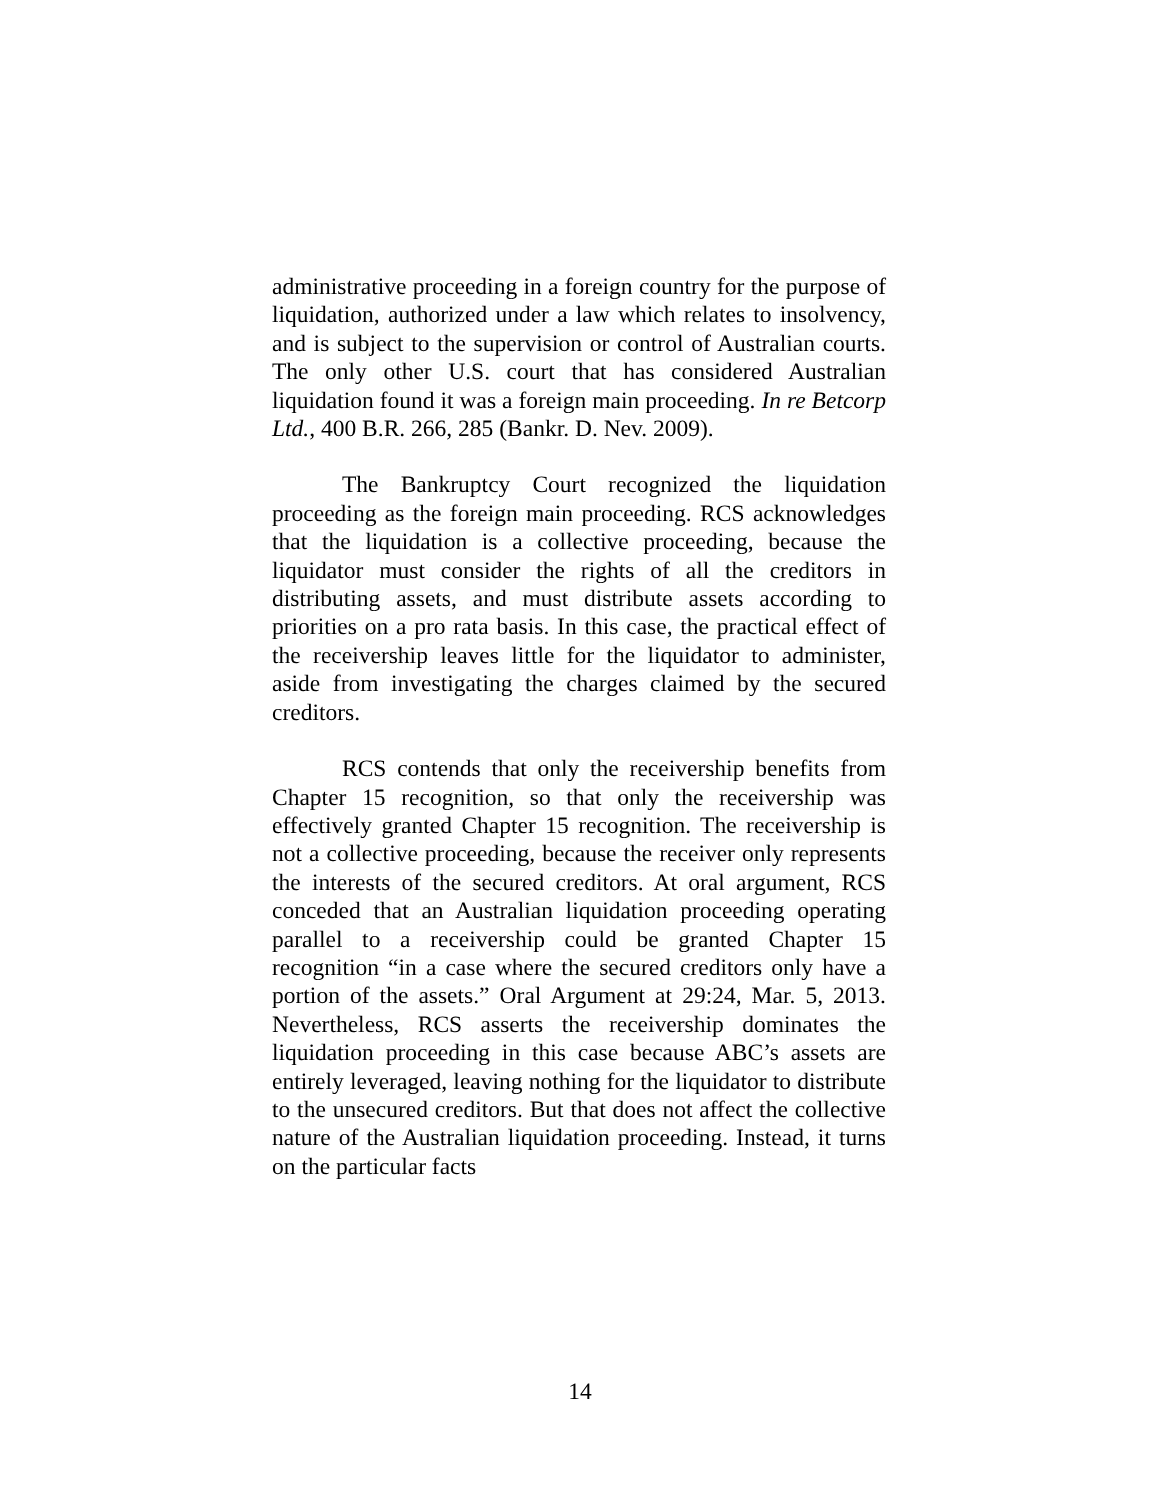administrative proceeding in a foreign country for the purpose of liquidation, authorized under a law which relates to insolvency, and is subject to the supervision or control of Australian courts. The only other U.S. court that has considered Australian liquidation found it was a foreign main proceeding. In re Betcorp Ltd., 400 B.R. 266, 285 (Bankr. D. Nev. 2009).
The Bankruptcy Court recognized the liquidation proceeding as the foreign main proceeding. RCS acknowledges that the liquidation is a collective proceeding, because the liquidator must consider the rights of all the creditors in distributing assets, and must distribute assets according to priorities on a pro rata basis. In this case, the practical effect of the receivership leaves little for the liquidator to administer, aside from investigating the charges claimed by the secured creditors.
RCS contends that only the receivership benefits from Chapter 15 recognition, so that only the receivership was effectively granted Chapter 15 recognition. The receivership is not a collective proceeding, because the receiver only represents the interests of the secured creditors. At oral argument, RCS conceded that an Australian liquidation proceeding operating parallel to a receivership could be granted Chapter 15 recognition “in a case where the secured creditors only have a portion of the assets.” Oral Argument at 29:24, Mar. 5, 2013. Nevertheless, RCS asserts the receivership dominates the liquidation proceeding in this case because ABC’s assets are entirely leveraged, leaving nothing for the liquidator to distribute to the unsecured creditors. But that does not affect the collective nature of the Australian liquidation proceeding. Instead, it turns on the particular facts
14